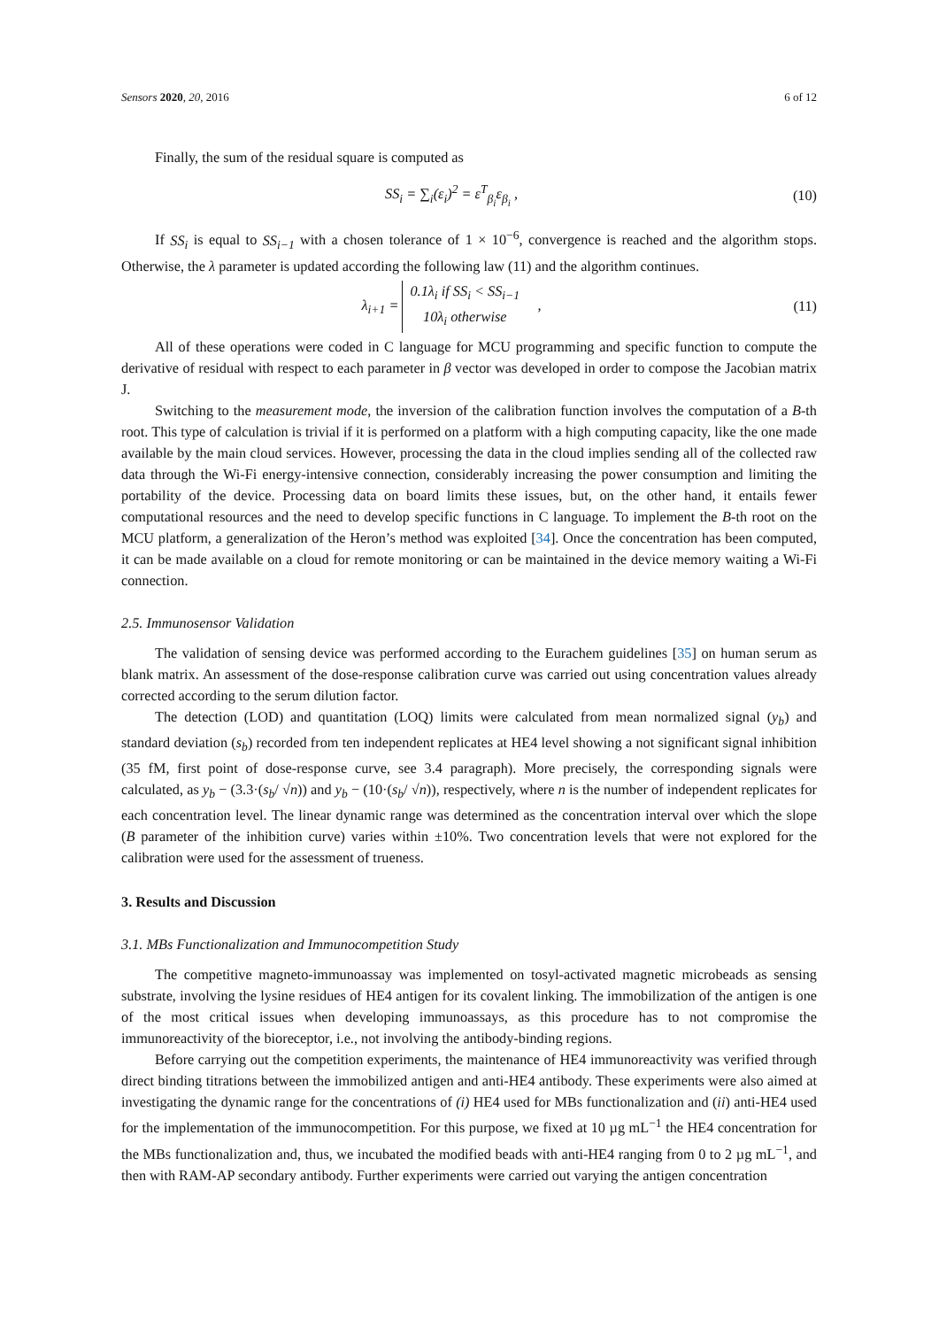Sensors 2020, 20, 2016 6 of 12
Finally, the sum of the residual square is computed as
SS<sub>i</sub> = ∑<sub>i</sub>(ε<sub>i</sub>)<sup>2</sup> = ε<sup>T</sup><sub>β<sub>i</sub></sub>ε<sub>β<sub>i</sub></sub> , (10)
If SS<sub>i</sub> is equal to SS<sub>i−1</sub> with a chosen tolerance of 1 × 10<sup>−6</sup>, convergence is reached and the algorithm stops. Otherwise, the λ parameter is updated according the following law (11) and the algorithm continues.
λ<sub>i+1</sub> = 0.1λ<sub>i</sub> if SS<sub>i</sub> < SS<sub>i−1</sub>
10λ<sub>i</sub> otherwise ,
(11)
All of these operations were coded in C language for MCU programming and specific function to compute the derivative of residual with respect to each parameter in β vector was developed in order to compose the Jacobian matrix J.
Switching to the measurement mode, the inversion of the calibration function involves the computation of a B-th root. This type of calculation is trivial if it is performed on a platform with a high computing capacity, like the one made available by the main cloud services. However, processing the data in the cloud implies sending all of the collected raw data through the Wi-Fi energy-intensive connection, considerably increasing the power consumption and limiting the portability of the device. Processing data on board limits these issues, but, on the other hand, it entails fewer computational resources and the need to develop specific functions in C language. To implement the B-th root on the MCU platform, a generalization of the Heron’s method was exploited [34]. Once the concentration has been computed, it can be made available on a cloud for remote monitoring or can be maintained in the device memory waiting a Wi-Fi connection.
2.5. Immunosensor Validation
The validation of sensing device was performed according to the Eurachem guidelines [35] on human serum as blank matrix. An assessment of the dose-response calibration curve was carried out using concentration values already corrected according to the serum dilution factor.
The detection (LOD) and quantitation (LOQ) limits were calculated from mean normalized signal (y<sub>b</sub>) and standard deviation (s<sub>b</sub>) recorded from ten independent replicates at HE4 level showing a not significant signal inhibition (35 fM, first point of dose-response curve, see 3.4 paragraph). More precisely, the corresponding signals were calculated, as y<sub>b</sub> − (3.3·(s<sub>b</sub>/ √n)) and y<sub>b</sub> − (10·(s<sub>b</sub>/ √n)), respectively, where n is the number of independent replicates for each concentration level. The linear dynamic range was determined as the concentration interval over which the slope (B parameter of the inhibition curve) varies within ±10%. Two concentration levels that were not explored for the calibration were used for the assessment of trueness.
3. Results and Discussion
3.1. MBs Functionalization and Immunocompetition Study
The competitive magneto-immunoassay was implemented on tosyl-activated magnetic microbeads as sensing substrate, involving the lysine residues of HE4 antigen for its covalent linking. The immobilization of the antigen is one of the most critical issues when developing immunoassays, as this procedure has to not compromise the immunoreactivity of the bioreceptor, i.e., not involving the antibody-binding regions.
Before carrying out the competition experiments, the maintenance of HE4 immunoreactivity was verified through direct binding titrations between the immobilized antigen and anti-HE4 antibody. These experiments were also aimed at investigating the dynamic range for the concentrations of (i) HE4 used for MBs functionalization and (ii) anti-HE4 used for the implementation of the immunocompetition. For this purpose, we fixed at 10 µg mL<sup>−1</sup> the HE4 concentration for the MBs functionalization and, thus, we incubated the modified beads with anti-HE4 ranging from 0 to 2 µg mL<sup>−1</sup>, and then with RAM-AP secondary antibody. Further experiments were carried out varying the antigen concentration